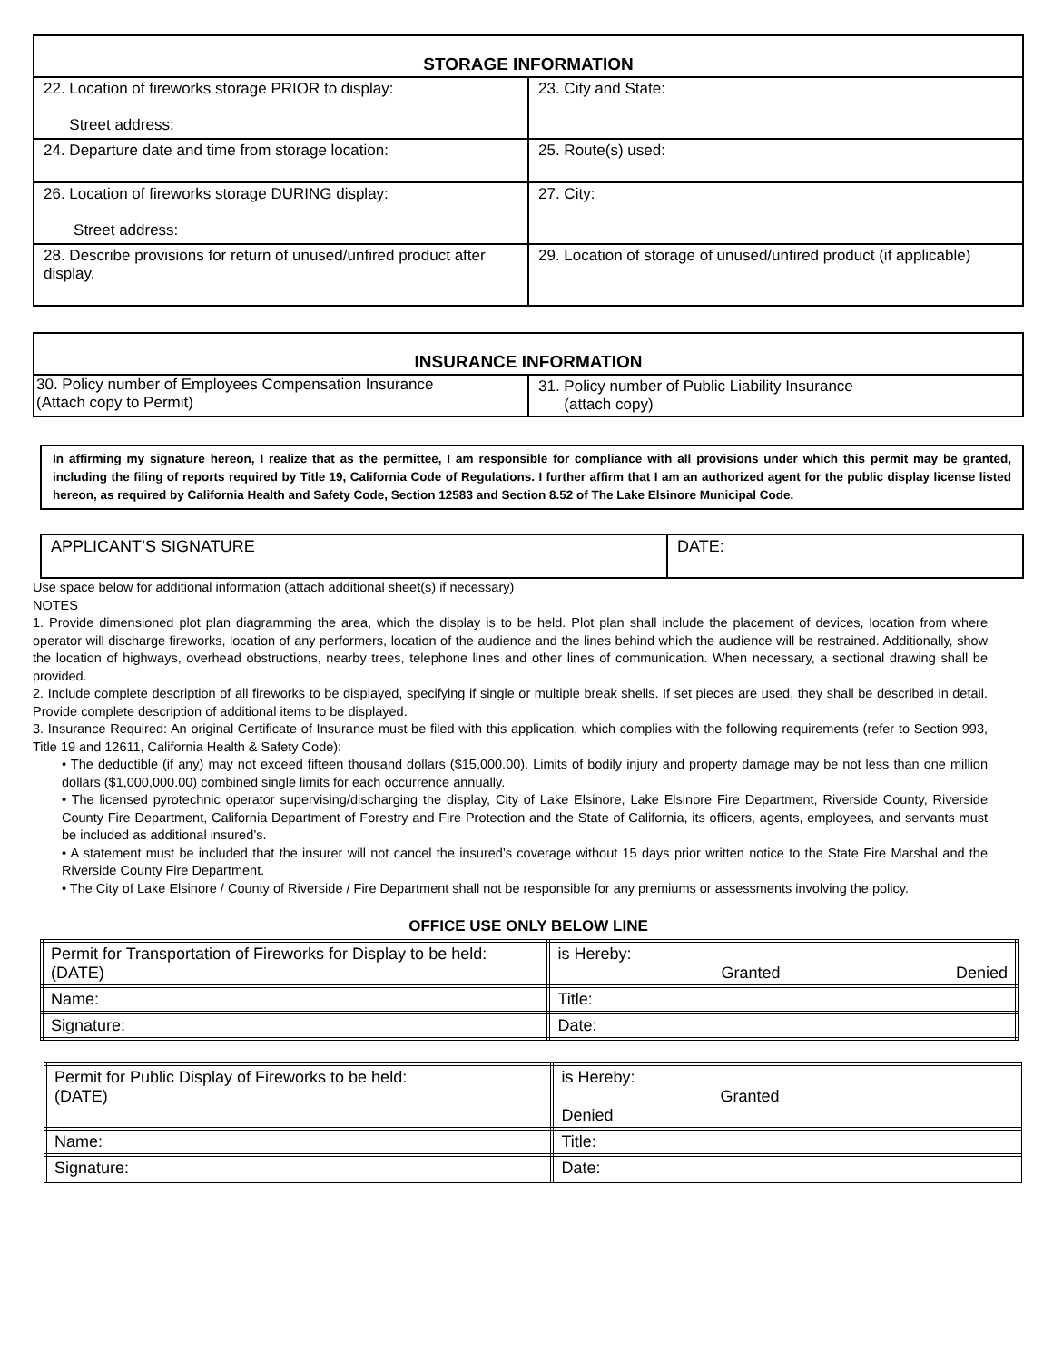| STORAGE INFORMATION | |
| --- | --- |
| 22. Location of fireworks storage PRIOR to display: Street address: | 23. City and State: |
| 24. Departure date and time from storage location: | 25. Route(s) used: |
| 26. Location of fireworks storage DURING display: Street address: | 27. City: |
| 28. Describe provisions for return of unused/unfired product after display. | 29. Location of storage of unused/unfired product (if applicable) |
| INSURANCE INFORMATION | |
| --- | --- |
| 30. Policy number of Employees Compensation Insurance (Attach copy to Permit) | 31. Policy number of Public Liability Insurance (attach copy) |
In affirming my signature hereon, I realize that as the permittee, I am responsible for compliance with all provisions under which this permit may be granted, including the filing of reports required by Title 19, California Code of Regulations. I further affirm that I am an authorized agent for the public display license listed hereon, as required by California Health and Safety Code, Section 12583 and Section 8.52 of The Lake Elsinore Municipal Code.
| APPLICANT’S SIGNATURE | DATE: |
Use space below for additional information (attach additional sheet(s) if necessary)
NOTES
1. Provide dimensioned plot plan diagramming the area, which the display is to be held. Plot plan shall include the placement of devices, location from where operator will discharge fireworks, location of any performers, location of the audience and the lines behind which the audience will be restrained. Additionally, show the location of highways, overhead obstructions, nearby trees, telephone lines and other lines of communication. When necessary, a sectional drawing shall be provided.
2. Include complete description of all fireworks to be displayed, specifying if single or multiple break shells. If set pieces are used, they shall be described in detail. Provide complete description of additional items to be displayed.
3. Insurance Required: An original Certificate of Insurance must be filed with this application, which complies with the following requirements (refer to Section 993, Title 19 and 12611, California Health & Safety Code):
• The deductible (if any) may not exceed fifteen thousand dollars ($15,000.00). Limits of bodily injury and property damage may be not less than one million dollars ($1,000,000.00) combined single limits for each occurrence annually.
• The licensed pyrotechnic operator supervising/discharging the display, City of Lake Elsinore, Lake Elsinore Fire Department, Riverside County, Riverside County Fire Department, California Department of Forestry and Fire Protection and the State of California, its officers, agents, employees, and servants must be included as additional insured’s.
• A statement must be included that the insurer will not cancel the insured’s coverage without 15 days prior written notice to the State Fire Marshal and the Riverside County Fire Department.
• The City of Lake Elsinore / County of Riverside / Fire Department shall not be responsible for any premiums or assessments involving the policy.
OFFICE USE ONLY BELOW LINE
| Permit for Transportation of Fireworks for Display to be held: (DATE) | is Hereby: Granted Denied |
| Name: | Title: |
| Signature: | Date: |
| Permit for Public Display of Fireworks to be held: (DATE) | is Hereby: Granted Denied |
| Name: | Title: |
| Signature: | Date: |